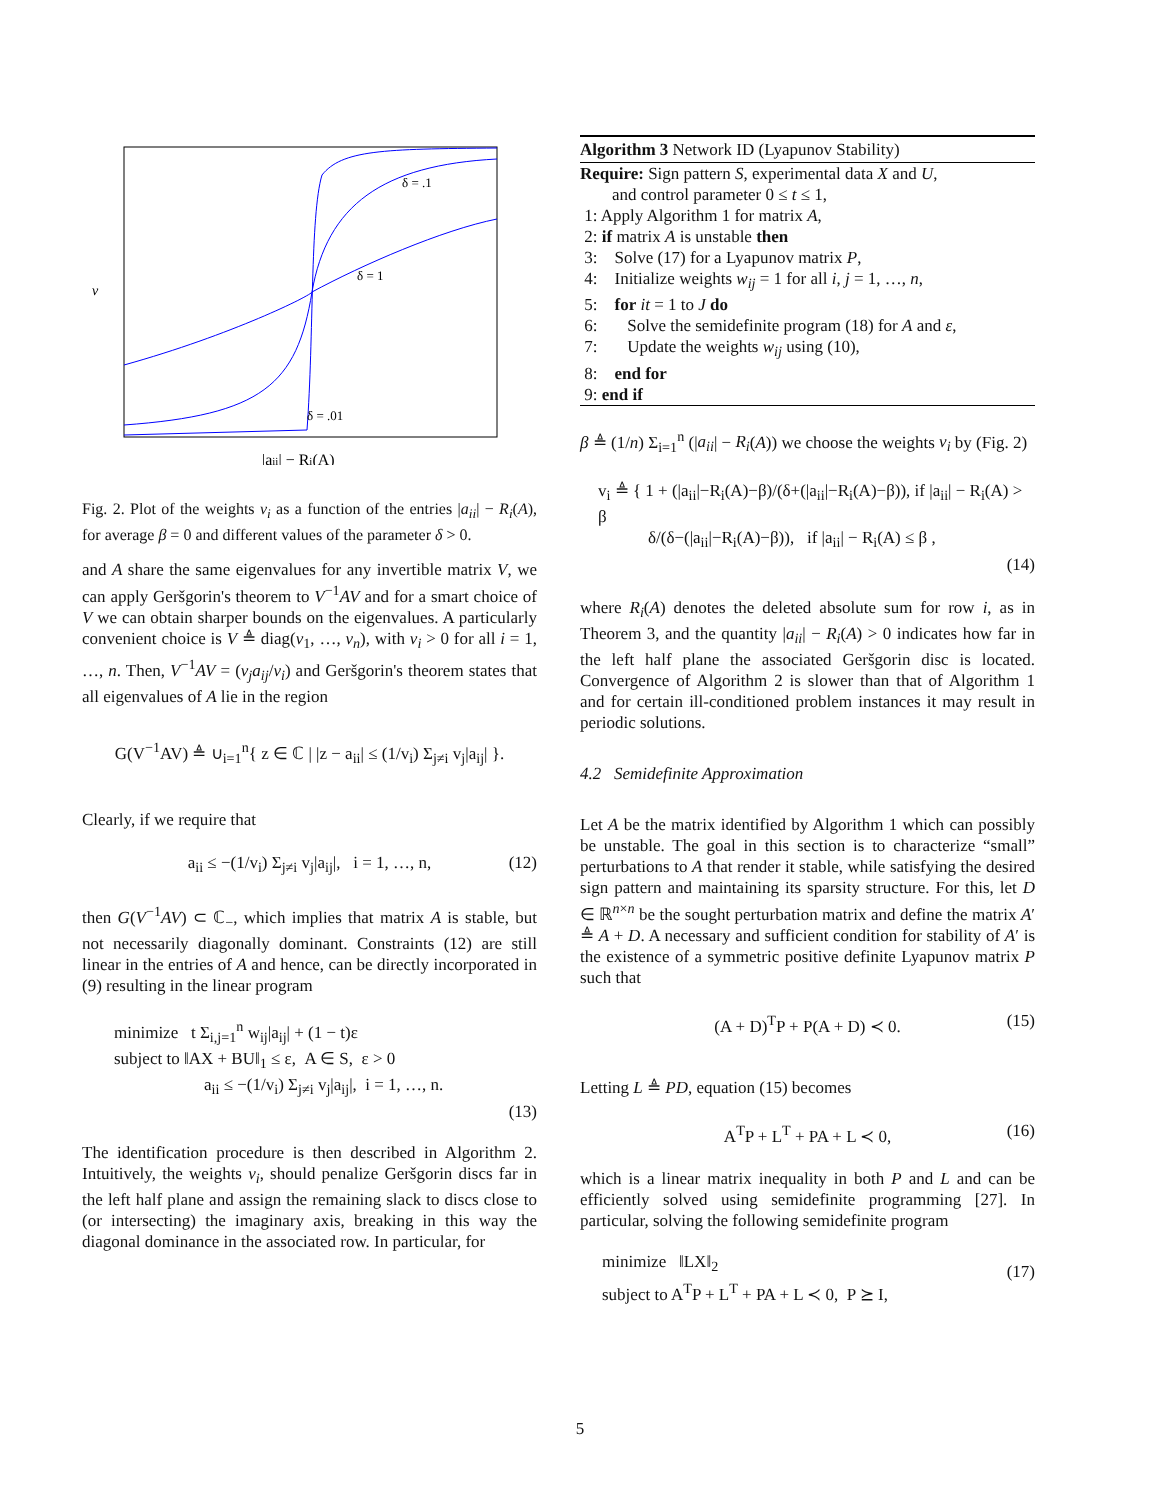δ = .1
δ = 1
δ = .01
v
|aii| − Ri(A)
Fig. 2. Plot of the weights v<sub>i</sub> as a function of the entries |a<sub>ii</sub>| − R<sub>i</sub>(A), for average β = 0 and different values of the parameter δ > 0.
and A share the same eigenvalues for any invertible matrix V, we can apply Geršgorin's theorem to V<sup>−1</sup>AV and for a smart choice of V we can obtain sharper bounds on the eigenvalues. A particularly convenient choice is V ≜ diag(v<sub>1</sub>, …, v<sub>n</sub>), with v<sub>i</sub> > 0 for all i = 1, …, n. Then, V<sup>−1</sup>AV = (v<sub>j</sub>a<sub>ij</sub>/v<sub>i</sub>) and Geršgorin's theorem states that all eigenvalues of A lie in the region
G(V<sup>−1</sup>AV) ≜ ∪<sub>i=1</sub><sup>n</sup>{ z ∈ ℂ | |z − a<sub>ii</sub>| ≤ (1/v<sub>i</sub>) Σ<sub>j≠i</sub> v<sub>j</sub>|a<sub>ij</sub>| }.
Clearly, if we require that
a<sub>ii</sub> ≤ −(1/v<sub>i</sub>) Σ<sub>j≠i</sub> v<sub>j</sub>|a<sub>ij</sub>|, i = 1, …, n, (12)
then G(V<sup>−1</sup>AV) ⊂ ℂ<sub>−</sub>, which implies that matrix A is stable, but not necessarily diagonally dominant. Constraints (12) are still linear in the entries of A and hence, can be directly incorporated in (9) resulting in the linear program
minimize t Σ<sub>i,j=1</sub><sup>n</sup> w<sub>ij</sub>|a<sub>ij</sub>| + (1 − t)ε
subject to ‖AX + BU‖<sub>1</sub> ≤ ε, A ∈ S, ε > 0
a<sub>ii</sub> ≤ −(1/v<sub>i</sub>) Σ<sub>j≠i</sub> v<sub>j</sub>|a<sub>ij</sub>|, i = 1, …, n.
(13)
The identification procedure is then described in Algorithm 2. Intuitively, the weights v<sub>i</sub>, should penalize Geršgorin discs far in the left half plane and assign the remaining slack to discs close to (or intersecting) the imaginary axis, breaking in this way the diagonal dominance in the associated row. In particular, for
Algorithm 3 Network ID (Lyapunov Stability)
Require: Sign pattern S, experimental data X and U,
and control parameter 0 ≤ t ≤ 1,
1: Apply Algorithm 1 for matrix A,
2: if matrix A is unstable then
3: Solve (17) for a Lyapunov matrix P,
4: Initialize weights w<sub>ij</sub> = 1 for all i, j = 1, …, n,
5: for it = 1 to J do
6: Solve the semidefinite program (18) for A and ε,
7: Update the weights w<sub>ij</sub> using (10),
8: end for
9: end if
β ≜ (1/n) Σ<sub>i=1</sub><sup>n</sup> (|a<sub>ii</sub>| − R<sub>i</sub>(A)) we choose the weights v<sub>i</sub> by (Fig. 2)
v<sub>i</sub> ≜ { 1 + (|a<sub>ii</sub>|−R<sub>i</sub>(A)−β)/(δ+(|a<sub>ii</sub>|−R<sub>i</sub>(A)−β)), if |a<sub>ii</sub>| − R<sub>i</sub>(A) > β
δ/(δ−(|a<sub>ii</sub>|−R<sub>i</sub>(A)−β)), if |a<sub>ii</sub>| − R<sub>i</sub>(A) ≤ β ,
(14)
where R<sub>i</sub>(A) denotes the deleted absolute sum for row i, as in Theorem 3, and the quantity |a<sub>ii</sub>| − R<sub>i</sub>(A) > 0 indicates how far in the left half plane the associated Geršgorin disc is located. Convergence of Algorithm 2 is slower than that of Algorithm 1 and for certain ill-conditioned problem instances it may result in periodic solutions.
4.2 Semidefinite Approximation
Let A be the matrix identified by Algorithm 1 which can possibly be unstable. The goal in this section is to characterize “small” perturbations to A that render it stable, while satisfying the desired sign pattern and maintaining its sparsity structure. For this, let D ∈ ℝ<sup>n×n</sup> be the sought perturbation matrix and define the matrix A′ ≜ A + D. A necessary and sufficient condition for stability of A′ is the existence of a symmetric positive definite Lyapunov matrix P such that
(A + D)<sup>T</sup>P + P(A + D) ≺ 0. (15)
Letting L ≜ PD, equation (15) becomes
A<sup>T</sup>P + L<sup>T</sup> + PA + L ≺ 0, (16)
which is a linear matrix inequality in both P and L and can be efficiently solved using semidefinite programming [27]. In particular, solving the following semidefinite program
minimize ‖LX‖<sub>2</sub>
subject to A<sup>T</sup>P + L<sup>T</sup> + PA + L ≺ 0, P ⪰ I,
(17)
5